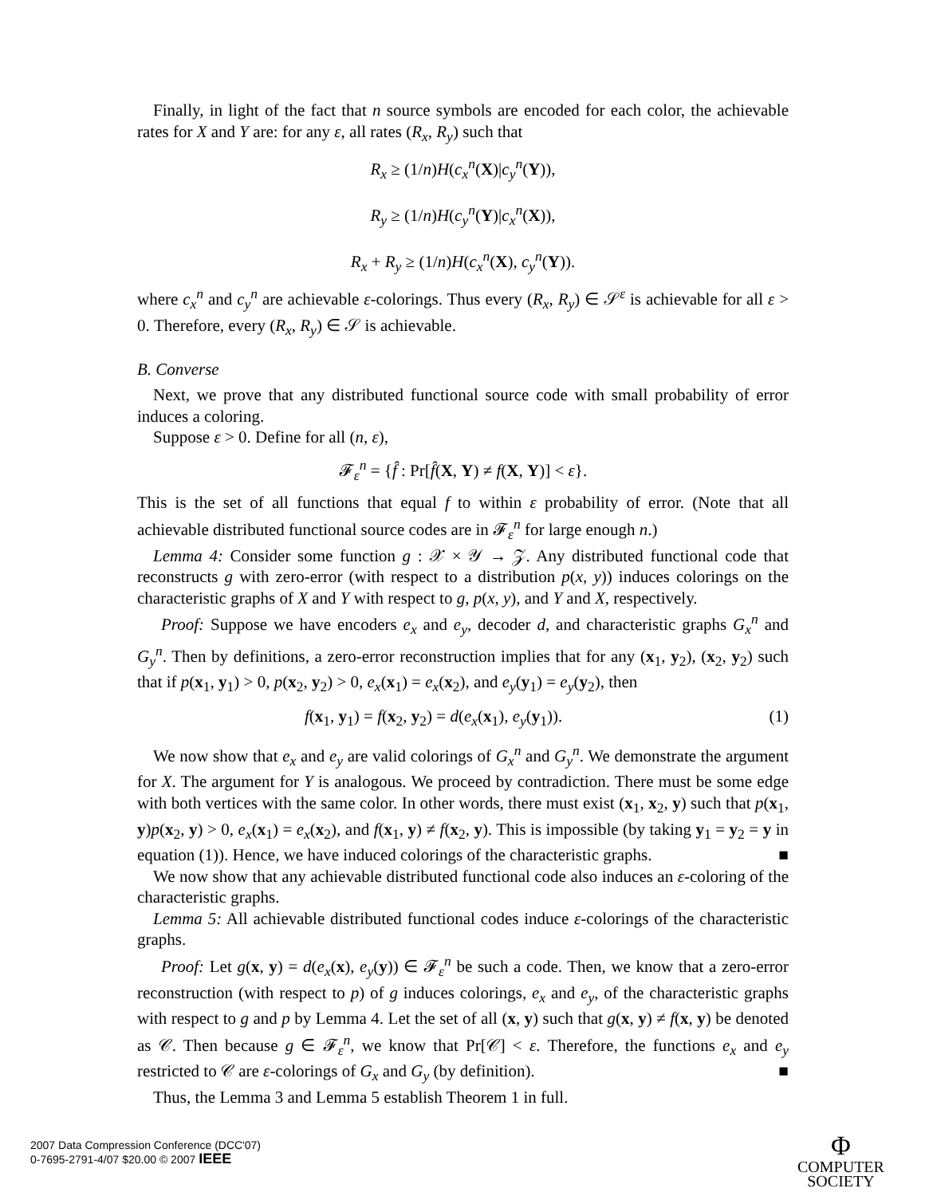Finally, in light of the fact that n source symbols are encoded for each color, the achievable rates for X and Y are: for any ε, all rates (R<sub>x</sub>, R<sub>y</sub>) such that
R<sub>x</sub> ≥ (1/n)H(c<sub>x</sub><sup>n</sup>(X)|c<sub>y</sub><sup>n</sup>(Y)),
R<sub>y</sub> ≥ (1/n)H(c<sub>y</sub><sup>n</sup>(Y)|c<sub>x</sub><sup>n</sup>(X)),
R<sub>x</sub> + R<sub>y</sub> ≥ (1/n)H(c<sub>x</sub><sup>n</sup>(X), c<sub>y</sub><sup>n</sup>(Y)).
where c<sub>x</sub><sup>n</sup> and c<sub>y</sub><sup>n</sup> are achievable ε-colorings. Thus every (R<sub>x</sub>, R<sub>y</sub>) ∈ 𝒮<sup>ε</sup> is achievable for all ε > 0. Therefore, every (R<sub>x</sub>, R<sub>y</sub>) ∈ 𝒮 is achievable.
B. Converse
Next, we prove that any distributed functional source code with small probability of error induces a coloring.
Suppose ε > 0. Define for all (n, ε),
𝓕<sub>ε</sub><sup>n</sup> = {f̂ : Pr[f̂(X, Y) ≠ f(X, Y)] < ε}.
This is the set of all functions that equal f to within ε probability of error. (Note that all achievable distributed functional source codes are in 𝓕<sub>ε</sub><sup>n</sup> for large enough n.)
Lemma 4: Consider some function g : 𝒳 × 𝒴 → 𝒵. Any distributed functional code that reconstructs g with zero-error (with respect to a distribution p(x, y)) induces colorings on the characteristic graphs of X and Y with respect to g, p(x, y), and Y and X, respectively.
Proof: Suppose we have encoders e<sub>x</sub> and e<sub>y</sub>, decoder d, and characteristic graphs G<sub>x</sub><sup>n</sup> and G<sub>y</sub><sup>n</sup>. Then by definitions, a zero-error reconstruction implies that for any (x<sub>1</sub>, y<sub>2</sub>), (x<sub>2</sub>, y<sub>2</sub>) such that if p(x<sub>1</sub>, y<sub>1</sub>) > 0, p(x<sub>2</sub>, y<sub>2</sub>) > 0, e<sub>x</sub>(x<sub>1</sub>) = e<sub>x</sub>(x<sub>2</sub>), and e<sub>y</sub>(y<sub>1</sub>) = e<sub>y</sub>(y<sub>2</sub>), then
f(x<sub>1</sub>, y<sub>1</sub>) = f(x<sub>2</sub>, y<sub>2</sub>) = d(e<sub>x</sub>(x<sub>1</sub>), e<sub>y</sub>(y<sub>1</sub>)). (1)
We now show that e<sub>x</sub> and e<sub>y</sub> are valid colorings of G<sub>x</sub><sup>n</sup> and G<sub>y</sub><sup>n</sup>. We demonstrate the argument for X. The argument for Y is analogous. We proceed by contradiction. There must be some edge with both vertices with the same color. In other words, there must exist (x<sub>1</sub>, x<sub>2</sub>, y) such that p(x<sub>1</sub>, y)p(x<sub>2</sub>, y) > 0, e<sub>x</sub>(x<sub>1</sub>) = e<sub>x</sub>(x<sub>2</sub>), and f(x<sub>1</sub>, y) ≠ f(x<sub>2</sub>, y). This is impossible (by taking y<sub>1</sub> = y<sub>2</sub> = y in equation (1)). Hence, we have induced colorings of the characteristic graphs. ■
We now show that any achievable distributed functional code also induces an ε-coloring of the characteristic graphs.
Lemma 5: All achievable distributed functional codes induce ε-colorings of the characteristic graphs.
Proof: Let g(x, y) = d(e<sub>x</sub>(x), e<sub>y</sub>(y)) ∈ 𝓕<sub>ε</sub><sup>n</sup> be such a code. Then, we know that a zero-error reconstruction (with respect to p) of g induces colorings, e<sub>x</sub> and e<sub>y</sub>, of the characteristic graphs with respect to g and p by Lemma 4. Let the set of all (x, y) such that g(x, y) ≠ f(x, y) be denoted as 𝒞. Then because g ∈ 𝓕<sub>ε</sub><sup>n</sup>, we know that Pr[𝒞] < ε. Therefore, the functions e<sub>x</sub> and e<sub>y</sub> restricted to 𝒞 are ε-colorings of G<sub>x</sub> and G<sub>y</sub> (by definition). ■
Thus, the Lemma 3 and Lemma 5 establish Theorem 1 in full.
2007 Data Compression Conference (DCC'07)
0-7695-2791-4/07 $20.00 © 2007 IEEE
Φ
COMPUTER
SOCIETY